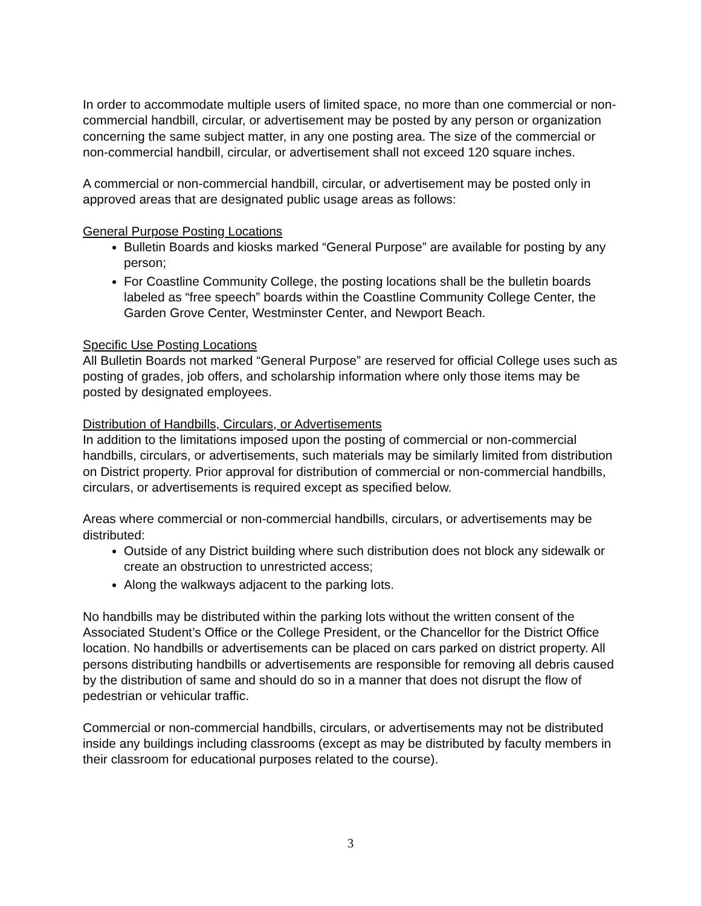In order to accommodate multiple users of limited space, no more than one commercial or non-commercial handbill, circular, or advertisement may be posted by any person or organization concerning the same subject matter, in any one posting area. The size of the commercial or non-commercial handbill, circular, or advertisement shall not exceed 120 square inches.
A commercial or non-commercial handbill, circular, or advertisement may be posted only in approved areas that are designated public usage areas as follows:
General Purpose Posting Locations
Bulletin Boards and kiosks marked “General Purpose” are available for posting by any person;
For Coastline Community College, the posting locations shall be the bulletin boards labeled as “free speech” boards within the Coastline Community College Center, the Garden Grove Center, Westminster Center, and Newport Beach.
Specific Use Posting Locations
All Bulletin Boards not marked “General Purpose” are reserved for official College uses such as posting of grades, job offers, and scholarship information where only those items may be posted by designated employees.
Distribution of Handbills, Circulars, or Advertisements
In addition to the limitations imposed upon the posting of commercial or non-commercial handbills, circulars, or advertisements, such materials may be similarly limited from distribution on District property. Prior approval for distribution of commercial or non-commercial handbills, circulars, or advertisements is required except as specified below.
Areas where commercial or non-commercial handbills, circulars, or advertisements may be distributed:
Outside of any District building where such distribution does not block any sidewalk or create an obstruction to unrestricted access;
Along the walkways adjacent to the parking lots.
No handbills may be distributed within the parking lots without the written consent of the Associated Student’s Office or the College President, or the Chancellor for the District Office location. No handbills or advertisements can be placed on cars parked on district property. All persons distributing handbills or advertisements are responsible for removing all debris caused by the distribution of same and should do so in a manner that does not disrupt the flow of pedestrian or vehicular traffic.
Commercial or non-commercial handbills, circulars, or advertisements may not be distributed inside any buildings including classrooms (except as may be distributed by faculty members in their classroom for educational purposes related to the course).
3